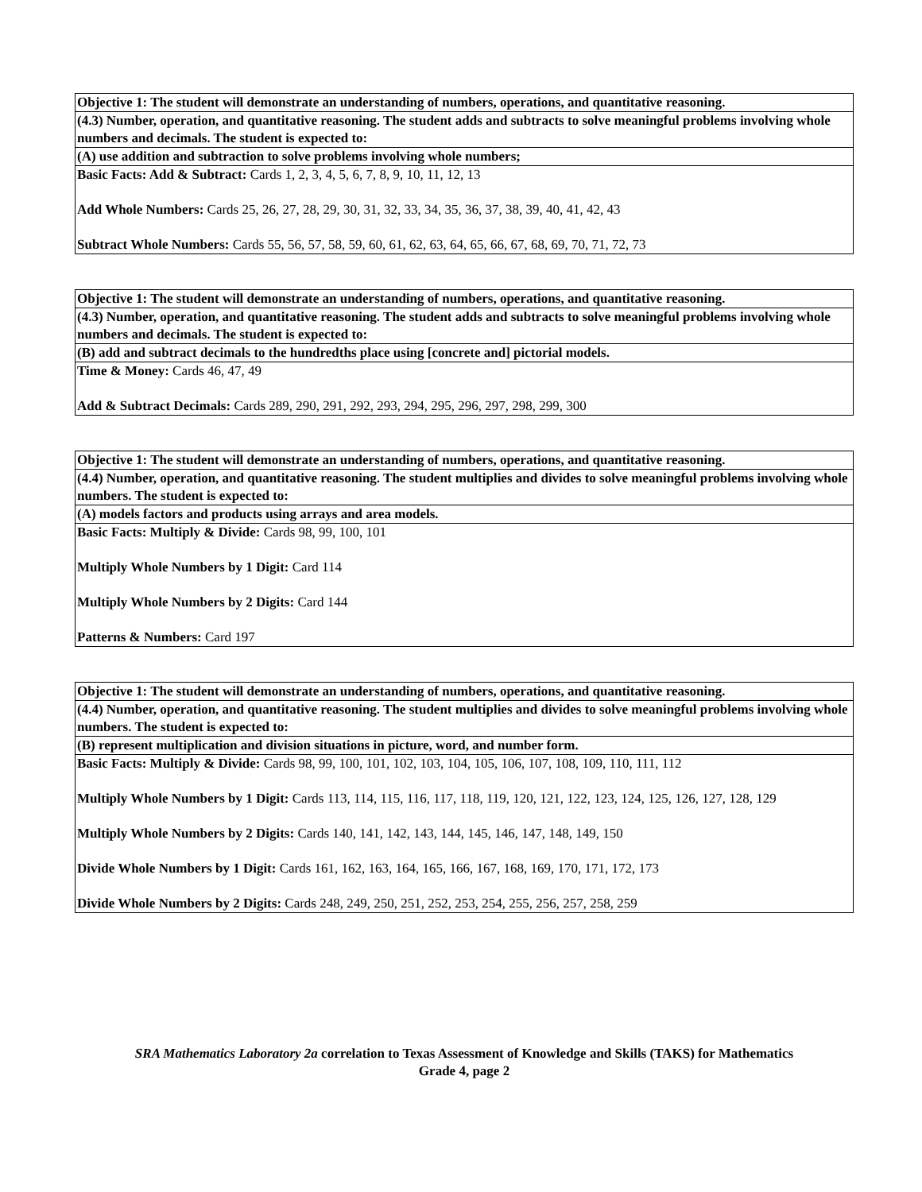| Objective 1: The student will demonstrate an understanding of numbers, operations, and quantitative reasoning. |
| (4.3) Number, operation, and quantitative reasoning. The student adds and subtracts to solve meaningful problems involving whole numbers and decimals. The student is expected to: |
| (A) use addition and subtraction to solve problems involving whole numbers; |
| Basic Facts: Add & Subtract: Cards 1, 2, 3, 4, 5, 6, 7, 8, 9, 10, 11, 12, 13 Add Whole Numbers: Cards 25, 26, 27, 28, 29, 30, 31, 32, 33, 34, 35, 36, 37, 38, 39, 40, 41, 42, 43 Subtract Whole Numbers: Cards 55, 56, 57, 58, 59, 60, 61, 62, 63, 64, 65, 66, 67, 68, 69, 70, 71, 72, 73 |
| Objective 1: The student will demonstrate an understanding of numbers, operations, and quantitative reasoning. |
| (4.3) Number, operation, and quantitative reasoning. The student adds and subtracts to solve meaningful problems involving whole numbers and decimals. The student is expected to: |
| (B) add and subtract decimals to the hundredths place using [concrete and] pictorial models. |
| Time & Money: Cards 46, 47, 49 Add & Subtract Decimals: Cards 289, 290, 291, 292, 293, 294, 295, 296, 297, 298, 299, 300 |
| Objective 1: The student will demonstrate an understanding of numbers, operations, and quantitative reasoning. |
| (4.4) Number, operation, and quantitative reasoning. The student multiplies and divides to solve meaningful problems involving whole numbers. The student is expected to: |
| (A) models factors and products using arrays and area models. |
| Basic Facts: Multiply & Divide: Cards 98, 99, 100, 101 Multiply Whole Numbers by 1 Digit: Card 114 Multiply Whole Numbers by 2 Digits: Card 144 Patterns & Numbers: Card 197 |
| Objective 1: The student will demonstrate an understanding of numbers, operations, and quantitative reasoning. |
| (4.4) Number, operation, and quantitative reasoning. The student multiplies and divides to solve meaningful problems involving whole numbers. The student is expected to: |
| (B) represent multiplication and division situations in picture, word, and number form. |
| Basic Facts: Multiply & Divide: Cards 98, 99, 100, 101, 102, 103, 104, 105, 106, 107, 108, 109, 110, 111, 112 Multiply Whole Numbers by 1 Digit: Cards 113, 114, 115, 116, 117, 118, 119, 120, 121, 122, 123, 124, 125, 126, 127, 128, 129 Multiply Whole Numbers by 2 Digits: Cards 140, 141, 142, 143, 144, 145, 146, 147, 148, 149, 150 Divide Whole Numbers by 1 Digit: Cards 161, 162, 163, 164, 165, 166, 167, 168, 169, 170, 171, 172, 173 Divide Whole Numbers by 2 Digits: Cards 248, 249, 250, 251, 252, 253, 254, 255, 256, 257, 258, 259 |
SRA Mathematics Laboratory 2a correlation to Texas Assessment of Knowledge and Skills (TAKS) for Mathematics
Grade 4, page 2